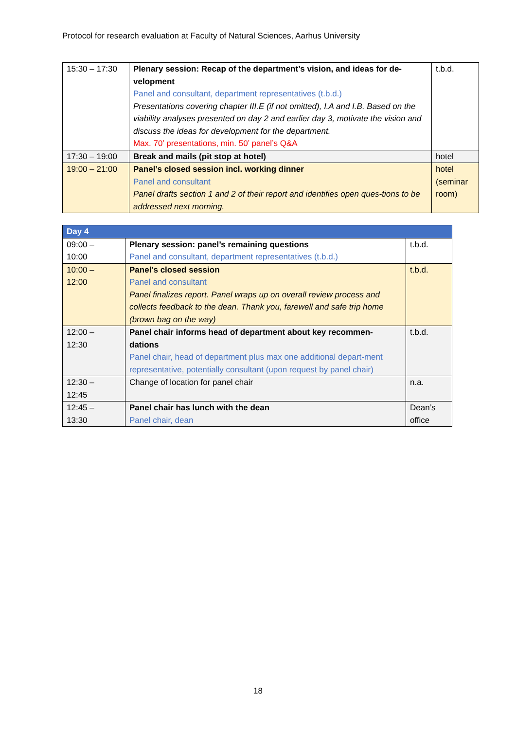Protocol for research evaluation at Faculty of Natural Sciences, Aarhus University
| 15:30 – 17:30 | Plenary session: Recap of the department’s vision, and ideas for de-velopment Panel and consultant, department representatives (t.b.d.) Presentations covering chapter III.E (if not omitted), I.A and I.B. Based on the viability analyses presented on day 2 and earlier day 3, motivate the vision and discuss the ideas for development for the department. Max. 70’ presentations, min. 50’ panel’s Q&A | t.b.d. |
| 17:30 – 19:00 | Break and mails (pit stop at hotel) | hotel |
| 19:00 – 21:00 | Panel’s closed session incl. working dinner Panel and consultant Panel drafts section 1 and 2 of their report and identifies open ques-tions to be addressed next morning. | hotel (seminar room) |
| Day 4 | | |
| 09:00 – 10:00 | Plenary session: panel’s remaining questions Panel and consultant, department representatives (t.b.d.) | t.b.d. |
| 10:00 – 12:00 | Panel’s closed session Panel and consultant Panel finalizes report. Panel wraps up on overall review process and collects feedback to the dean. Thank you, farewell and safe trip home (brown bag on the way) | t.b.d. |
| 12:00 – 12:30 | Panel chair informs head of department about key recommen-dations Panel chair, head of department plus max one additional depart-ment representative, potentially consultant (upon request by panel chair) | t.b.d. |
| 12:30 – 12:45 | Change of location for panel chair | n.a. |
| 12:45 – 13:30 | Panel chair has lunch with the dean Panel chair, dean | Dean’s office |
18